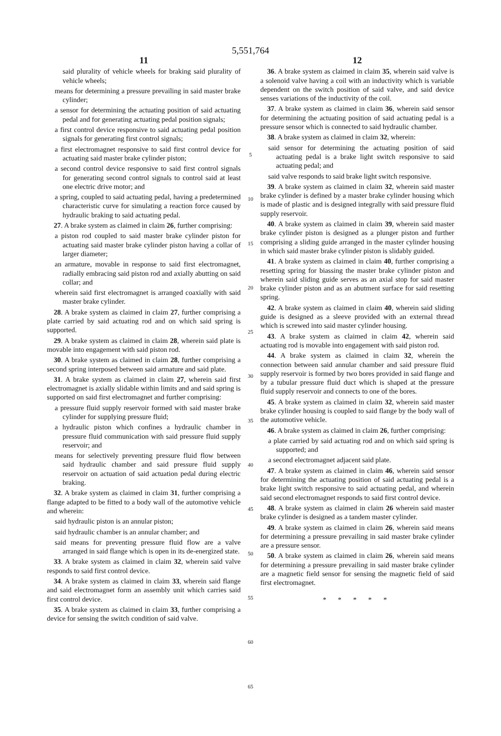5,551,764
11
said plurality of vehicle wheels for braking said plurality of vehicle wheels;
means for determining a pressure prevailing in said master brake cylinder;
a sensor for determining the actuating position of said actuating pedal and for generating actuating pedal position signals;
a first control device responsive to said actuating pedal position signals for generating first control signals;
a first electromagnet responsive to said first control device for actuating said master brake cylinder piston;
a second control device responsive to said first control signals for generating second control signals to control said at least one electric drive motor; and
a spring, coupled to said actuating pedal, having a predetermined characteristic curve for simulating a reaction force caused by hydraulic braking to said actuating pedal.
27. A brake system as claimed in claim 26, further comprising:
a piston rod coupled to said master brake cylinder piston for actuating said master brake cylinder piston having a collar of larger diameter;
an armature, movable in response to said first electromagnet, radially embracing said piston rod and axially abutting on said collar; and
wherein said first electromagnet is arranged coaxially with said master brake cylinder.
28. A brake system as claimed in claim 27, further comprising a plate carried by said actuating rod and on which said spring is supported.
29. A brake system as claimed in claim 28, wherein said plate is movable into engagement with said piston rod.
30. A brake system as claimed in claim 28, further comprising a second spring interposed between said armature and said plate.
31. A brake system as claimed in claim 27, wherein said first electromagnet is axially slidable within limits and and said spring is supported on said first electromagnet and further comprising:
a pressure fluid supply reservoir formed with said master brake cylinder for supplying pressure fluid;
a hydraulic piston which confines a hydraulic chamber in pressure fluid communication with said pressure fluid supply reservoir; and
means for selectively preventing pressure fluid flow between said hydraulic chamber and said pressure fluid supply reservoir on actuation of said actuation pedal during electric braking.
32. A brake system as claimed in claim 31, further comprising a flange adapted to be fitted to a body wall of the automotive vehicle and wherein:
said hydraulic piston is an annular piston;
said hydraulic chamber is an annular chamber; and
said means for preventing pressure fluid flow are a valve arranged in said flange which is open in its de-energized state.
33. A brake system as claimed in claim 32, wherein said valve responds to said first control device.
34. A brake system as claimed in claim 33, wherein said flange and said electromagnet form an assembly unit which carries said first control device.
35. A brake system as claimed in claim 33, further comprising a device for sensing the switch condition of said valve.
5
10
15
20
25
30
35
40
45
50
55
60
65
12
36. A brake system as claimed in claim 35, wherein said valve is a solenoid valve having a coil with an inductivity which is variable dependent on the switch position of said valve, and said device senses variations of the inductivity of the coil.
37. A brake system as claimed in claim 36, wherein said sensor for determining the actuating position of said actuating pedal is a pressure sensor which is connected to said hydraulic chamber.
38. A brake system as claimed in claim 32, wherein:
said sensor for determining the actuating position of said actuating pedal is a brake light switch responsive to said actuating pedal; and
said valve responds to said brake light switch responsive.
39. A brake system as claimed in claim 32, wherein said master brake cylinder is defined by a master brake cylinder housing which is made of plastic and is designed integrally with said pressure fluid supply reservoir.
40. A brake system as claimed in claim 39, wherein said master brake cylinder piston is designed as a plunger piston and further comprising a sliding guide arranged in the master cylinder housing in which said master brake cylinder piston is slidably guided.
41. A brake system as claimed in claim 40, further comprising a resetting spring for biassing the master brake cylinder piston and wherein said sliding guide serves as an axial stop for said master brake cylinder piston and as an abutment surface for said resetting spring.
42. A brake system as claimed in claim 40, wherein said sliding guide is designed as a sleeve provided with an external thread which is screwed into said master cylinder housing.
43. A brake system as claimed in claim 42, wherein said actuating rod is movable into engagement with said piston rod.
44. A brake system as claimed in claim 32, wherein the connection between said annular chamber and said pressure fluid supply reservoir is formed by two bores provided in said flange and by a tubular pressure fluid duct which is shaped at the pressure fluid supply reservoir and connects to one of the bores.
45. A brake system as claimed in claim 32, wherein said master brake cylinder housing is coupled to said flange by the body wall of the automotive vehicle.
46. A brake system as claimed in claim 26, further comprising:
a plate carried by said actuating rod and on which said spring is supported; and
a second electromagnet adjacent said plate.
47. A brake system as claimed in claim 46, wherein said sensor for determining the actuating position of said actuating pedal is a brake light switch responsive to said actuating pedal, and wherein said second electromagnet responds to said first control device.
48. A brake system as claimed in claim 26 wherein said master brake cylinder is designed as a tandem master cylinder.
49. A brake system as claimed in claim 26, wherein said means for determining a pressure prevailing in said master brake cylinder are a pressure sensor.
50. A brake system as claimed in claim 26, wherein said means for determining a pressure prevailing in said master brake cylinder are a magnetic field sensor for sensing the magnetic field of said first electromagnet.
* * * * *